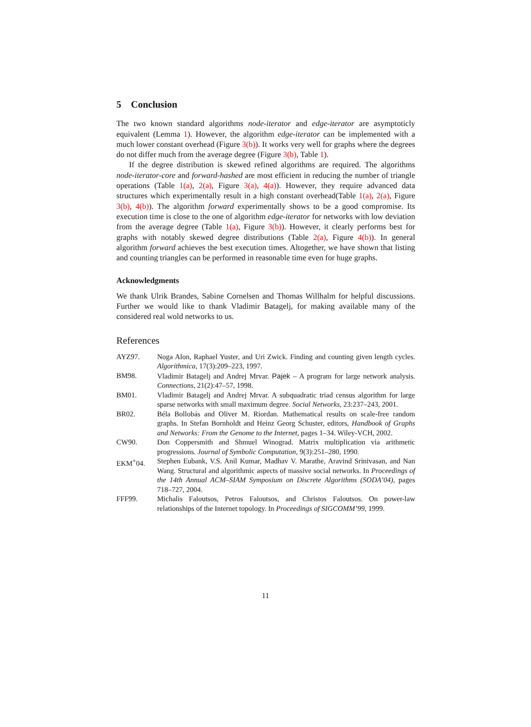5 Conclusion
The two known standard algorithms node-iterator and edge-iterator are asymptoticly equivalent (Lemma 1). However, the algorithm edge-iterator can be implemented with a much lower constant overhead (Figure 3(b)). It works very well for graphs where the degrees do not differ much from the average degree (Figure 3(b), Table 1).
If the degree distribution is skewed refined algorithms are required. The algorithms node-iterator-core and forward-hashed are most efficient in reducing the number of triangle operations (Table 1(a), 2(a), Figure 3(a), 4(a)). However, they require advanced data structures which experimentally result in a high constant overhead(Table 1(a), 2(a), Figure 3(b), 4(b)). The algorithm forward experimentally shows to be a good compromise. Its execution time is close to the one of algorithm edge-iterator for networks with low deviation from the average degree (Table 1(a), Figure 3(b)). However, it clearly performs best for graphs with notably skewed degree distributions (Table 2(a), Figure 4(b)). In general algorithm forward achieves the best execution times. Altogether, we have shown that listing and counting triangles can be performed in reasonable time even for huge graphs.
Acknowledgments
We thank Ulrik Brandes, Sabine Cornelsen and Thomas Willhalm for helpful discussions. Further we would like to thank Vladimir Batagelj, for making available many of the considered real wold networks to us.
References
| AYZ97. | Noga Alon, Raphael Yuster, and Uri Zwick. Finding and counting given length cycles. Algorithmica , 17(3):209–223, 1997. |
| BM98. | Vladimir Batagelj and Andrej Mrvar. Pajek – A program for large network analysis. Connections , 21(2):47–57, 1998. |
| BM01. | Vladimir Batagelj and Andrej Mrvar. A subquadratic triad census algorithm for large sparse networks with small maximum degree. Social Networks , 23:237–243, 2001. |
| BR02. | Béla Bollobás and Oliver M. Riordan. Mathematical results on scale-free random graphs. In Stefan Bornholdt and Heinz Georg Schuster, editors, Handbook of Graphs and Networks: From the Genome to the Internet , pages 1–34. Wiley-VCH, 2002. |
| CW90. | Don Coppersmith and Shmuel Winograd. Matrix multiplication via arithmetic progressions. Journal of Symbolic Computation , 9(3):251–280, 1990. |
| EKM<sup>+</sup>04. | Stephen Eubank, V.S. Anil Kumar, Madhav V. Marathe, Aravind Srinivasan, and Nan Wang. Structural and algorithmic aspects of massive social networks. In Proceedings of the 14th Annual ACM–SIAM Symposium on Discrete Algorithms (SODA’04) , pages 718–727, 2004. |
| FFF99. | Michalis Faloutsos, Petros Faloutsos, and Christos Faloutsos. On power-law relationships of the Internet topology. In Proceedings of SIGCOMM’99 , 1999. |
11